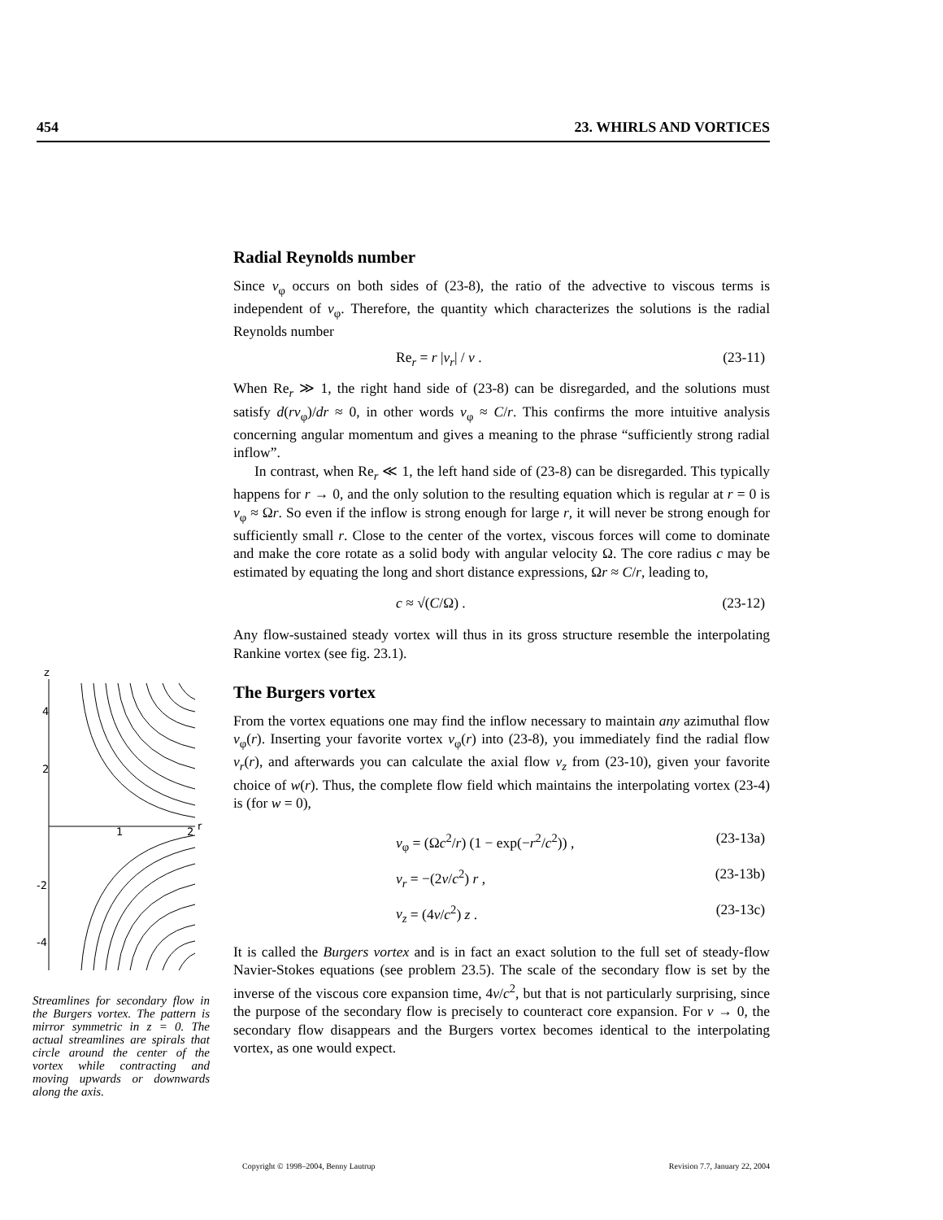454 23. WHIRLS AND VORTICES
Radial Reynolds number
Since v<sub>φ</sub> occurs on both sides of (23-8), the ratio of the advective to viscous terms is independent of v<sub>φ</sub>. Therefore, the quantity which characterizes the solutions is the radial Reynolds number
Re<sub>r</sub> = r |v<sub>r</sub>| / ν . (23-11)
When Re<sub>r</sub> ≫ 1, the right hand side of (23-8) can be disregarded, and the solutions must satisfy d(rv<sub>φ</sub>)/dr ≈ 0, in other words v<sub>φ</sub> ≈ C/r. This confirms the more intuitive analysis concerning angular momentum and gives a meaning to the phrase “sufficiently strong radial inflow”.
In contrast, when Re<sub>r</sub> ≪ 1, the left hand side of (23-8) can be disregarded. This typically happens for r → 0, and the only solution to the resulting equation which is regular at r = 0 is v<sub>φ</sub> ≈ Ωr. So even if the inflow is strong enough for large r, it will never be strong enough for sufficiently small r. Close to the center of the vortex, viscous forces will come to dominate and make the core rotate as a solid body with angular velocity Ω. The core radius c may be estimated by equating the long and short distance expressions, Ωr ≈ C/r, leading to,
c ≈ √(C/Ω) . (23-12)
Any flow-sustained steady vortex will thus in its gross structure resemble the interpolating Rankine vortex (see fig. 23.1).
The Burgers vortex
From the vortex equations one may find the inflow necessary to maintain any azimuthal flow v<sub>φ</sub>(r). Inserting your favorite vortex v<sub>φ</sub>(r) into (23-8), you immediately find the radial flow v<sub>r</sub>(r), and afterwards you can calculate the axial flow v<sub>z</sub> from (23-10), given your favorite choice of w(r). Thus, the complete flow field which maintains the interpolating vortex (23-4) is (for w = 0),
v<sub>φ</sub> = (Ωc<sup>2</sup>/r) (1 − exp(−r<sup>2</sup>/c<sup>2</sup>)) , (23-13a)
v<sub>r</sub> = −(2ν/c<sup>2</sup>) r , (23-13b)
v<sub>z</sub> = (4ν/c<sup>2</sup>) z . (23-13c)
It is called the Burgers vortex and is in fact an exact solution to the full set of steady-flow Navier-Stokes equations (see problem 23.5). The scale of the secondary flow is set by the inverse of the viscous core expansion time, 4ν/c<sup>2</sup>, but that is not particularly surprising, since the purpose of the secondary flow is precisely to counteract core expansion. For ν → 0, the secondary flow disappears and the Burgers vortex becomes identical to the interpolating vortex, as one would expect.
z
4
2
-2
-4
1
2
r
Streamlines for secondary flow in the Burgers vortex. The pattern is mirror symmetric in z = 0. The actual streamlines are spirals that circle around the center of the vortex while contracting and moving upwards or downwards along the axis.
Copyright © 1998–2004, Benny Lautrup Revision 7.7, January 22, 2004